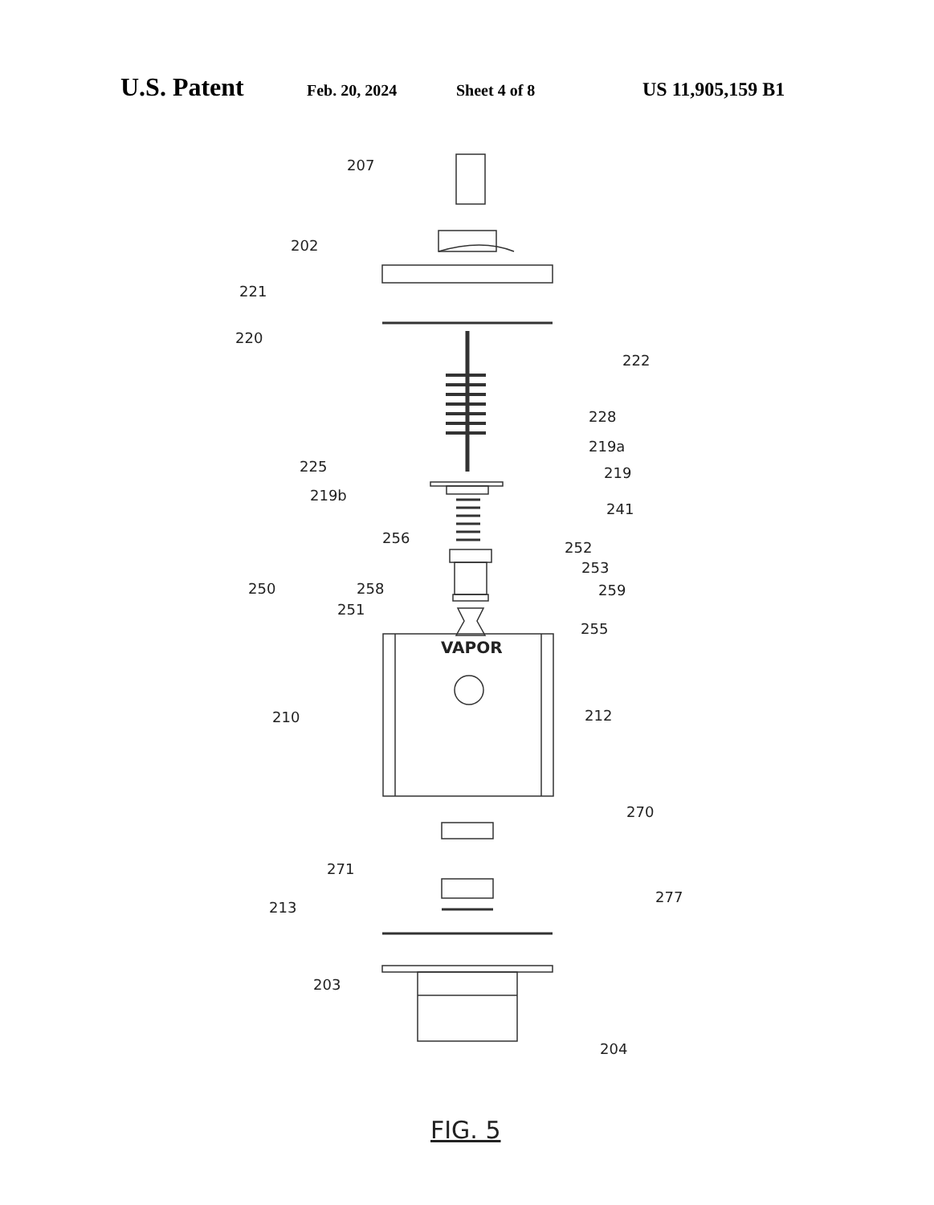U.S. Patent Feb. 20, 2024 Sheet 4 of 8 US 11,905,159 B1
VAPOR
207
202
221
220
222
228
225
219a
219
219b
241
256
252
253
250
258
259
251
255
210
212
270
271
277
213
203
204
FIG. 5